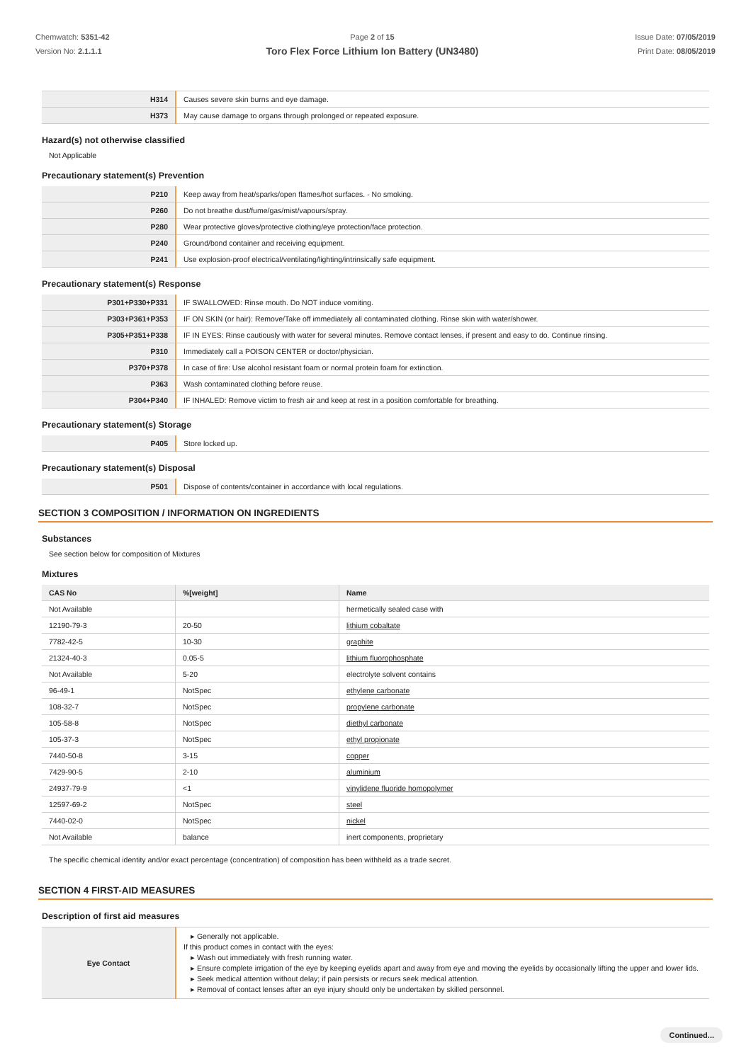Chemwatch: 5351-42
Version No: 2.1.1.1
Page 2 of 15
Toro Flex Force Lithium Ion Battery (UN3480)
Issue Date: 07/05/2019
Print Date: 08/05/2019
| H314 | Causes severe skin burns and eye damage. |
| H373 | May cause damage to organs through prolonged or repeated exposure. |
Hazard(s) not otherwise classified
Not Applicable
Precautionary statement(s) Prevention
| P210 | Keep away from heat/sparks/open flames/hot surfaces. - No smoking. |
| P260 | Do not breathe dust/fume/gas/mist/vapours/spray. |
| P280 | Wear protective gloves/protective clothing/eye protection/face protection. |
| P240 | Ground/bond container and receiving equipment. |
| P241 | Use explosion-proof electrical/ventilating/lighting/intrinsically safe equipment. |
Precautionary statement(s) Response
| P301+P330+P331 | IF SWALLOWED: Rinse mouth. Do NOT induce vomiting. |
| P303+P361+P353 | IF ON SKIN (or hair): Remove/Take off immediately all contaminated clothing. Rinse skin with water/shower. |
| P305+P351+P338 | IF IN EYES: Rinse cautiously with water for several minutes. Remove contact lenses, if present and easy to do. Continue rinsing. |
| P310 | Immediately call a POISON CENTER or doctor/physician. |
| P370+P378 | In case of fire: Use alcohol resistant foam or normal protein foam for extinction. |
| P363 | Wash contaminated clothing before reuse. |
| P304+P340 | IF INHALED: Remove victim to fresh air and keep at rest in a position comfortable for breathing. |
Precautionary statement(s) Storage
| P405 | Store locked up. |
Precautionary statement(s) Disposal
| P501 | Dispose of contents/container in accordance with local regulations. |
SECTION 3 COMPOSITION / INFORMATION ON INGREDIENTS
Substances
See section below for composition of Mixtures
Mixtures
| CAS No | %[weight] | Name |
| --- | --- | --- |
| Not Available | | hermetically sealed case with |
| 12190-79-3 | 20-50 | lithium cobaltate |
| 7782-42-5 | 10-30 | graphite |
| 21324-40-3 | 0.05-5 | lithium fluorophosphate |
| Not Available | 5-20 | electrolyte solvent contains |
| 96-49-1 | NotSpec | ethylene carbonate |
| 108-32-7 | NotSpec | propylene carbonate |
| 105-58-8 | NotSpec | diethyl carbonate |
| 105-37-3 | NotSpec | ethyl propionate |
| 7440-50-8 | 3-15 | copper |
| 7429-90-5 | 2-10 | aluminium |
| 24937-79-9 | <1 | vinylidene fluoride homopolymer |
| 12597-69-2 | NotSpec | steel |
| 7440-02-0 | NotSpec | nickel |
| Not Available | balance | inert components, proprietary |
The specific chemical identity and/or exact percentage (concentration) of composition has been withheld as a trade secret.
SECTION 4 FIRST-AID MEASURES
Description of first aid measures
| Eye Contact | ▸ Generally not applicable. If this product comes in contact with the eyes: ▸ Wash out immediately with fresh running water. ▸ Ensure complete irrigation of the eye by keeping eyelids apart and away from eye and moving the eyelids by occasionally lifting the upper and lower lids. ▸ Seek medical attention without delay; if pain persists or recurs seek medical attention. ▸ Removal of contact lenses after an eye injury should only be undertaken by skilled personnel. |
Continued...